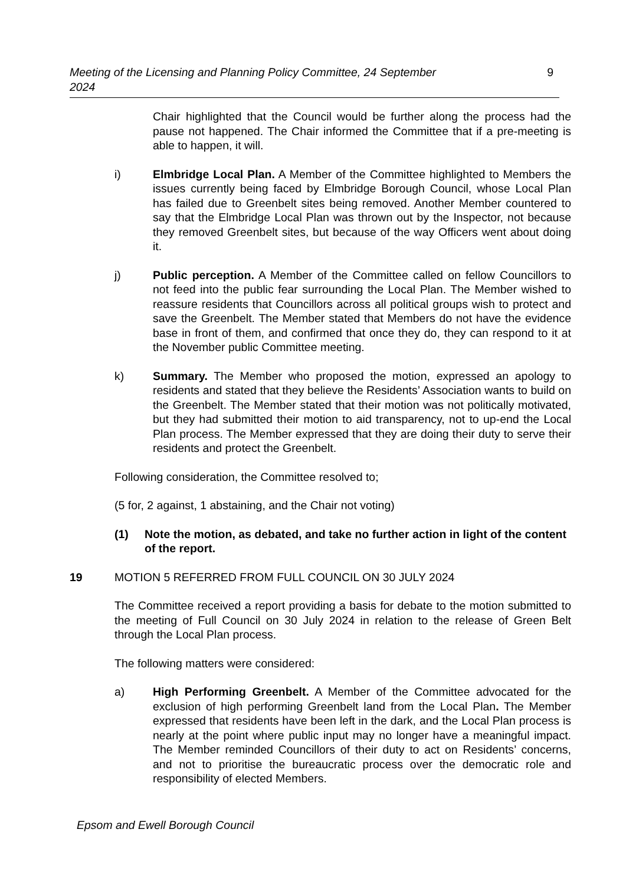Meeting of the Licensing and Planning Policy Committee, 24 September
2024 9
Chair highlighted that the Council would be further along the process had the pause not happened. The Chair informed the Committee that if a pre-meeting is able to happen, it will.
i) Elmbridge Local Plan. A Member of the Committee highlighted to Members the issues currently being faced by Elmbridge Borough Council, whose Local Plan has failed due to Greenbelt sites being removed. Another Member countered to say that the Elmbridge Local Plan was thrown out by the Inspector, not because they removed Greenbelt sites, but because of the way Officers went about doing it.
j) Public perception. A Member of the Committee called on fellow Councillors to not feed into the public fear surrounding the Local Plan. The Member wished to reassure residents that Councillors across all political groups wish to protect and save the Greenbelt. The Member stated that Members do not have the evidence base in front of them, and confirmed that once they do, they can respond to it at the November public Committee meeting.
k) Summary. The Member who proposed the motion, expressed an apology to residents and stated that they believe the Residents’ Association wants to build on the Greenbelt. The Member stated that their motion was not politically motivated, but they had submitted their motion to aid transparency, not to up-end the Local Plan process. The Member expressed that they are doing their duty to serve their residents and protect the Greenbelt.
Following consideration, the Committee resolved to;
(5 for, 2 against, 1 abstaining, and the Chair not voting)
(1) Note the motion, as debated, and take no further action in light of the content of the report.
19 MOTION 5 REFERRED FROM FULL COUNCIL ON 30 JULY 2024
The Committee received a report providing a basis for debate to the motion submitted to the meeting of Full Council on 30 July 2024 in relation to the release of Green Belt through the Local Plan process.
The following matters were considered:
a) High Performing Greenbelt. A Member of the Committee advocated for the exclusion of high performing Greenbelt land from the Local Plan. The Member expressed that residents have been left in the dark, and the Local Plan process is nearly at the point where public input may no longer have a meaningful impact. The Member reminded Councillors of their duty to act on Residents’ concerns, and not to prioritise the bureaucratic process over the democratic role and responsibility of elected Members.
Epsom and Ewell Borough Council